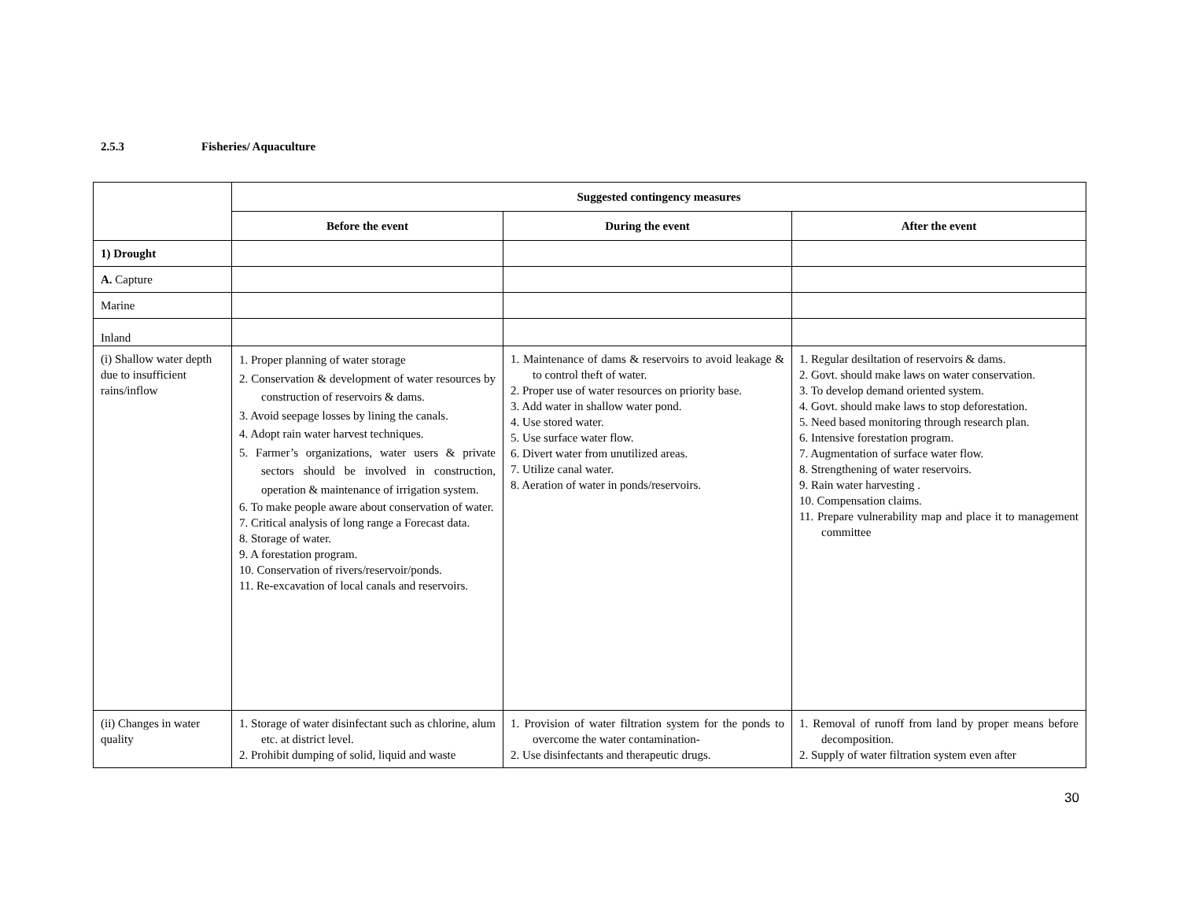2.5.3 Fisheries/ Aquaculture
| | Suggested contingency measures | | |
| | Before the event | During the event | After the event |
| 1) Drought | | | |
| A. Capture | | | |
| Marine | | | |
| Inland | | | |
| (i) Shallow water depth due to insufficient rains/inflow | 1. Proper planning of water storage 2. Conservation & development of water resources by construction of reservoirs & dams. 3. Avoid seepage losses by lining the canals. 4. Adopt rain water harvest techniques. 5. Farmer’s organizations, water users & private sectors should be involved in construction, operation & maintenance of irrigation system. 6. To make people aware about conservation of water. 7. Critical analysis of long range a Forecast data. 8. Storage of water. 9. A forestation program. 10. Conservation of rivers/reservoir/ponds. 11. Re-excavation of local canals and reservoirs. | 1. Maintenance of dams & reservoirs to avoid leakage & to control theft of water. 2. Proper use of water resources on priority base. 3. Add water in shallow water pond. 4. Use stored water. 5. Use surface water flow. 6. Divert water from unutilized areas. 7. Utilize canal water. 8. Aeration of water in ponds/reservoirs. | 1. Regular desiltation of reservoirs & dams. 2. Govt. should make laws on water conservation. 3. To develop demand oriented system. 4. Govt. should make laws to stop deforestation. 5. Need based monitoring through research plan. 6. Intensive forestation program. 7. Augmentation of surface water flow. 8. Strengthening of water reservoirs. 9. Rain water harvesting . 10. Compensation claims. 11. Prepare vulnerability map and place it to management committee |
| (ii) Changes in water quality | 1. Storage of water disinfectant such as chlorine, alum etc. at district level. 2. Prohibit dumping of solid, liquid and waste | 1. Provision of water filtration system for the ponds to overcome the water contamination- 2. Use disinfectants and therapeutic drugs. | 1. Removal of runoff from land by proper means before decomposition. 2. Supply of water filtration system even after |
30